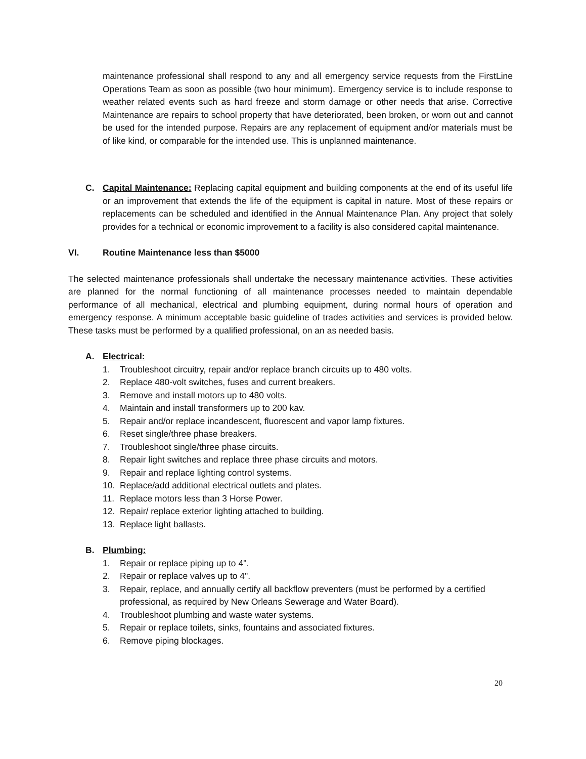maintenance professional shall respond to any and all emergency service requests from the FirstLine Operations Team as soon as possible (two hour minimum). Emergency service is to include response to weather related events such as hard freeze and storm damage or other needs that arise. Corrective Maintenance are repairs to school property that have deteriorated, been broken, or worn out and cannot be used for the intended purpose. Repairs are any replacement of equipment and/or materials must be of like kind, or comparable for the intended use. This is unplanned maintenance.
C. Capital Maintenance: Replacing capital equipment and building components at the end of its useful life or an improvement that extends the life of the equipment is capital in nature. Most of these repairs or replacements can be scheduled and identified in the Annual Maintenance Plan. Any project that solely provides for a technical or economic improvement to a facility is also considered capital maintenance.
VI. Routine Maintenance less than $5000
The selected maintenance professionals shall undertake the necessary maintenance activities. These activities are planned for the normal functioning of all maintenance processes needed to maintain dependable performance of all mechanical, electrical and plumbing equipment, during normal hours of operation and emergency response. A minimum acceptable basic guideline of trades activities and services is provided below. These tasks must be performed by a qualified professional, on an as needed basis.
A. Electrical:
1. Troubleshoot circuitry, repair and/or replace branch circuits up to 480 volts.
2. Replace 480-volt switches, fuses and current breakers.
3. Remove and install motors up to 480 volts.
4. Maintain and install transformers up to 200 kav.
5. Repair and/or replace incandescent, fluorescent and vapor lamp fixtures.
6. Reset single/three phase breakers.
7. Troubleshoot single/three phase circuits.
8. Repair light switches and replace three phase circuits and motors.
9. Repair and replace lighting control systems.
10. Replace/add additional electrical outlets and plates.
11. Replace motors less than 3 Horse Power.
12. Repair/ replace exterior lighting attached to building.
13. Replace light ballasts.
B. Plumbing:
1. Repair or replace piping up to 4".
2. Repair or replace valves up to 4".
3. Repair, replace, and annually certify all backflow preventers (must be performed by a certified professional, as required by New Orleans Sewerage and Water Board).
4. Troubleshoot plumbing and waste water systems.
5. Repair or replace toilets, sinks, fountains and associated fixtures.
6. Remove piping blockages.
20